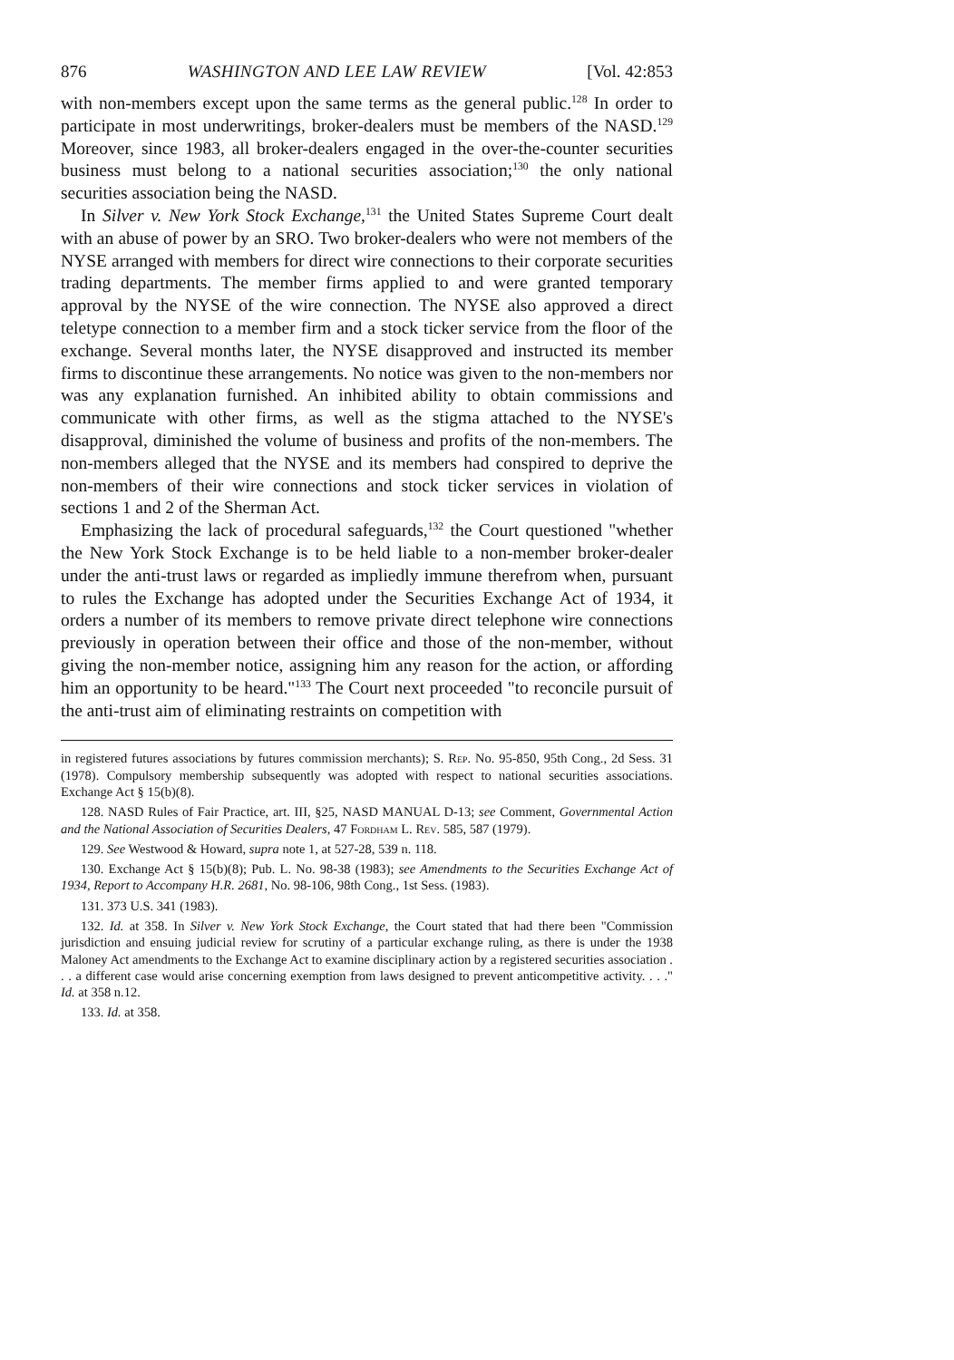876 WASHINGTON AND LEE LAW REVIEW [Vol. 42:853
with non-members except upon the same terms as the general public.<sup>128</sup> In order to participate in most underwritings, broker-dealers must be members of the NASD.<sup>129</sup> Moreover, since 1983, all broker-dealers engaged in the over-the-counter securities business must belong to a national securities association;<sup>130</sup> the only national securities association being the NASD.
In Silver v. New York Stock Exchange,<sup>131</sup> the United States Supreme Court dealt with an abuse of power by an SRO. Two broker-dealers who were not members of the NYSE arranged with members for direct wire connections to their corporate securities trading departments. The member firms applied to and were granted temporary approval by the NYSE of the wire connection. The NYSE also approved a direct teletype connection to a member firm and a stock ticker service from the floor of the exchange. Several months later, the NYSE disapproved and instructed its member firms to discontinue these arrangements. No notice was given to the non-members nor was any explanation furnished. An inhibited ability to obtain commissions and communicate with other firms, as well as the stigma attached to the NYSE's disapproval, diminished the volume of business and profits of the non-members. The non-members alleged that the NYSE and its members had conspired to deprive the non-members of their wire connections and stock ticker services in violation of sections 1 and 2 of the Sherman Act.
Emphasizing the lack of procedural safeguards,<sup>132</sup> the Court questioned "whether the New York Stock Exchange is to be held liable to a non-member broker-dealer under the anti-trust laws or regarded as impliedly immune therefrom when, pursuant to rules the Exchange has adopted under the Securities Exchange Act of 1934, it orders a number of its members to remove private direct telephone wire connections previously in operation between their office and those of the non-member, without giving the non-member notice, assigning him any reason for the action, or affording him an opportunity to be heard."<sup>133</sup> The Court next proceeded "to reconcile pursuit of the anti-trust aim of eliminating restraints on competition with
in registered futures associations by futures commission merchants); S. Rep. No. 95-850, 95th Cong., 2d Sess. 31 (1978). Compulsory membership subsequently was adopted with respect to national securities associations. Exchange Act § 15(b)(8).
128. NASD Rules of Fair Practice, art. III, §25, NASD MANUAL D-13; see Comment, Governmental Action and the National Association of Securities Dealers, 47 Fordham L. Rev. 585, 587 (1979).
129. See Westwood & Howard, supra note 1, at 527-28, 539 n. 118.
130. Exchange Act § 15(b)(8); Pub. L. No. 98-38 (1983); see Amendments to the Securities Exchange Act of 1934, Report to Accompany H.R. 2681, No. 98-106, 98th Cong., 1st Sess. (1983).
131. 373 U.S. 341 (1983).
132. Id. at 358. In Silver v. New York Stock Exchange, the Court stated that had there been "Commission jurisdiction and ensuing judicial review for scrutiny of a particular exchange ruling, as there is under the 1938 Maloney Act amendments to the Exchange Act to examine disciplinary action by a registered securities association . . . a different case would arise concerning exemption from laws designed to prevent anticompetitive activity. . . ." Id. at 358 n.12.
133. Id. at 358.